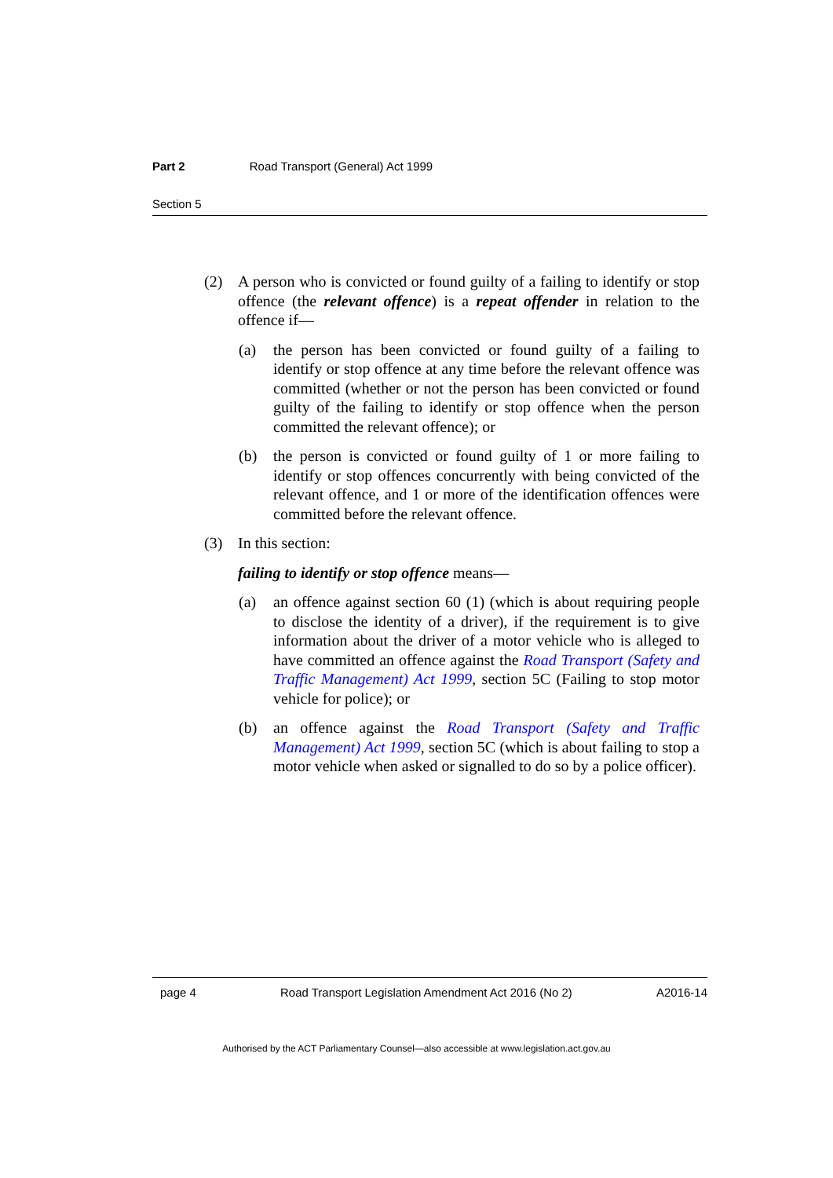Part 2 Road Transport (General) Act 1999
Section 5
(2) A person who is convicted or found guilty of a failing to identify or stop offence (the relevant offence) is a repeat offender in relation to the offence if—
(a) the person has been convicted or found guilty of a failing to identify or stop offence at any time before the relevant offence was committed (whether or not the person has been convicted or found guilty of the failing to identify or stop offence when the person committed the relevant offence); or
(b) the person is convicted or found guilty of 1 or more failing to identify or stop offences concurrently with being convicted of the relevant offence, and 1 or more of the identification offences were committed before the relevant offence.
(3) In this section:
failing to identify or stop offence means—
(a) an offence against section 60 (1) (which is about requiring people to disclose the identity of a driver), if the requirement is to give information about the driver of a motor vehicle who is alleged to have committed an offence against the Road Transport (Safety and Traffic Management) Act 1999, section 5C (Failing to stop motor vehicle for police); or
(b) an offence against the Road Transport (Safety and Traffic Management) Act 1999, section 5C (which is about failing to stop a motor vehicle when asked or signalled to do so by a police officer).
page 4 Road Transport Legislation Amendment Act 2016 (No 2) A2016-14
Authorised by the ACT Parliamentary Counsel—also accessible at www.legislation.act.gov.au